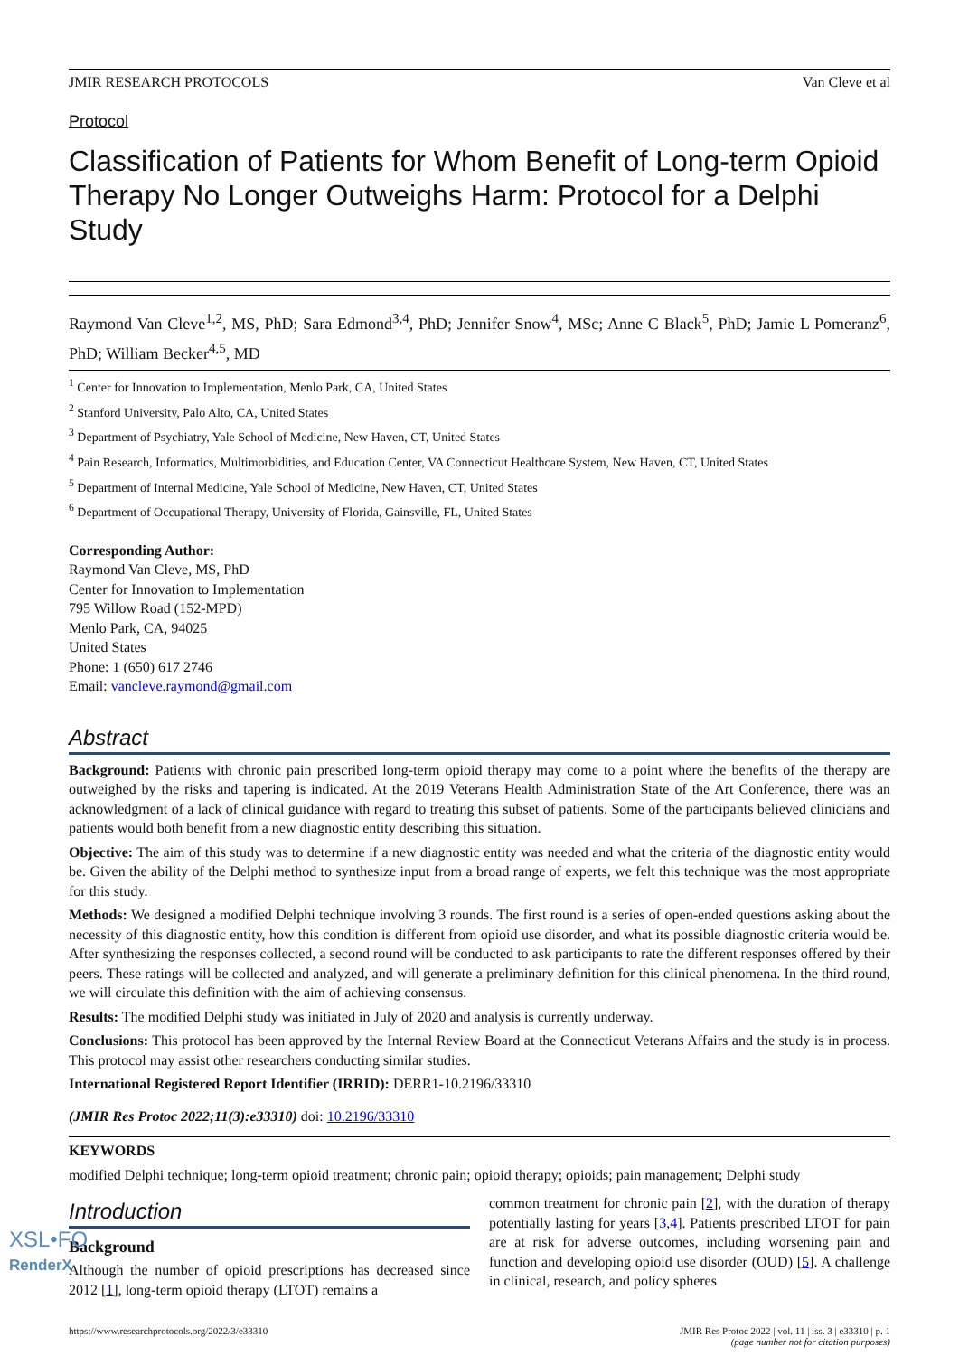JMIR RESEARCH PROTOCOLS Van Cleve et al
Protocol
Classification of Patients for Whom Benefit of Long-term Opioid Therapy No Longer Outweighs Harm: Protocol for a Delphi Study
Raymond Van Cleve<sup>1,2</sup>, MS, PhD; Sara Edmond<sup>3,4</sup>, PhD; Jennifer Snow<sup>4</sup>, MSc; Anne C Black<sup>5</sup>, PhD; Jamie L Pomeranz<sup>6</sup>, PhD; William Becker<sup>4,5</sup>, MD
<sup>1</sup> Center for Innovation to Implementation, Menlo Park, CA, United States
<sup>2</sup> Stanford University, Palo Alto, CA, United States
<sup>3</sup> Department of Psychiatry, Yale School of Medicine, New Haven, CT, United States
<sup>4</sup> Pain Research, Informatics, Multimorbidities, and Education Center, VA Connecticut Healthcare System, New Haven, CT, United States
<sup>5</sup> Department of Internal Medicine, Yale School of Medicine, New Haven, CT, United States
<sup>6</sup> Department of Occupational Therapy, University of Florida, Gainsville, FL, United States
Corresponding Author:
Raymond Van Cleve, MS, PhD
Center for Innovation to Implementation
795 Willow Road (152-MPD)
Menlo Park, CA, 94025
United States
Phone: 1 (650) 617 2746
Email: vancleve.raymond@gmail.com
Abstract
Background: Patients with chronic pain prescribed long-term opioid therapy may come to a point where the benefits of the therapy are outweighed by the risks and tapering is indicated. At the 2019 Veterans Health Administration State of the Art Conference, there was an acknowledgment of a lack of clinical guidance with regard to treating this subset of patients. Some of the participants believed clinicians and patients would both benefit from a new diagnostic entity describing this situation.
Objective: The aim of this study was to determine if a new diagnostic entity was needed and what the criteria of the diagnostic entity would be. Given the ability of the Delphi method to synthesize input from a broad range of experts, we felt this technique was the most appropriate for this study.
Methods: We designed a modified Delphi technique involving 3 rounds. The first round is a series of open-ended questions asking about the necessity of this diagnostic entity, how this condition is different from opioid use disorder, and what its possible diagnostic criteria would be. After synthesizing the responses collected, a second round will be conducted to ask participants to rate the different responses offered by their peers. These ratings will be collected and analyzed, and will generate a preliminary definition for this clinical phenomena. In the third round, we will circulate this definition with the aim of achieving consensus.
Results: The modified Delphi study was initiated in July of 2020 and analysis is currently underway.
Conclusions: This protocol has been approved by the Internal Review Board at the Connecticut Veterans Affairs and the study is in process. This protocol may assist other researchers conducting similar studies.
International Registered Report Identifier (IRRID): DERR1-10.2196/33310
(JMIR Res Protoc 2022;11(3):e33310) doi: 10.2196/33310
KEYWORDS
modified Delphi technique; long-term opioid treatment; chronic pain; opioid therapy; opioids; pain management; Delphi study
Introduction
Background
Although the number of opioid prescriptions has decreased since 2012 [1], long-term opioid therapy (LTOT) remains a
common treatment for chronic pain [2], with the duration of therapy potentially lasting for years [3,4]. Patients prescribed LTOT for pain are at risk for adverse outcomes, including worsening pain and function and developing opioid use disorder (OUD) [5]. A challenge in clinical, research, and policy spheres
https://www.researchprotocols.org/2022/3/e33310 JMIR Res Protoc 2022 | vol. 11 | iss. 3 | e33310 | p. 1
(page number not for citation purposes)
XSL•FO
RenderX